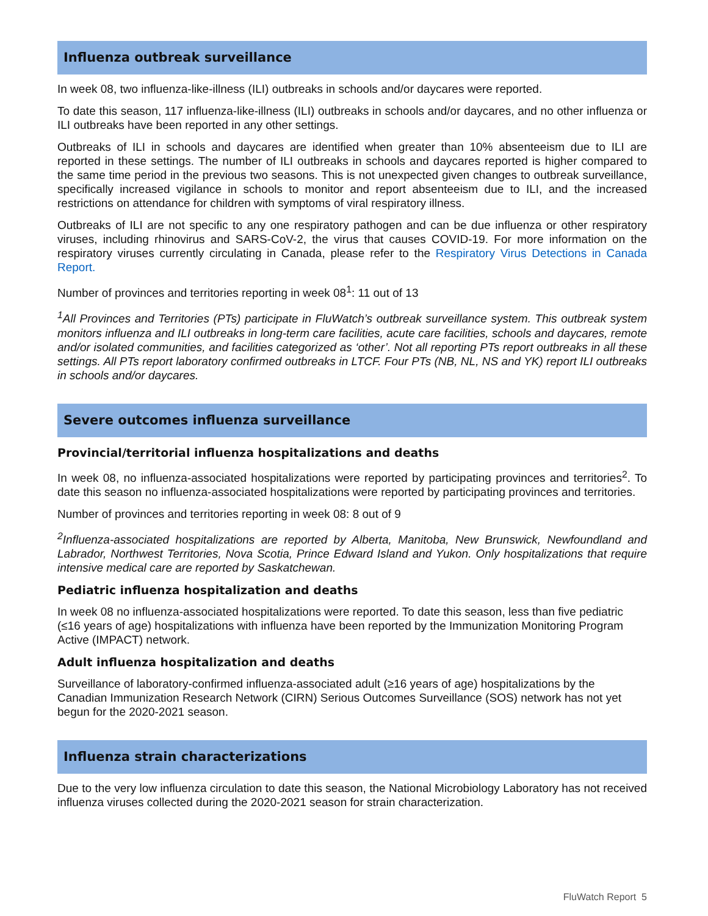Influenza outbreak surveillance
In week 08, two influenza-like-illness (ILI) outbreaks in schools and/or daycares were reported.
To date this season, 117 influenza-like-illness (ILI) outbreaks in schools and/or daycares, and no other influenza or ILI outbreaks have been reported in any other settings.
Outbreaks of ILI in schools and daycares are identified when greater than 10% absenteeism due to ILI are reported in these settings. The number of ILI outbreaks in schools and daycares reported is higher compared to the same time period in the previous two seasons. This is not unexpected given changes to outbreak surveillance, specifically increased vigilance in schools to monitor and report absenteeism due to ILI, and the increased restrictions on attendance for children with symptoms of viral respiratory illness.
Outbreaks of ILI are not specific to any one respiratory pathogen and can be due influenza or other respiratory viruses, including rhinovirus and SARS-CoV-2, the virus that causes COVID-19. For more information on the respiratory viruses currently circulating in Canada, please refer to the Respiratory Virus Detections in Canada Report.
Number of provinces and territories reporting in week 08<sup>1</sup>: 11 out of 13
<sup>1</sup> All Provinces and Territories (PTs) participate in FluWatch’s outbreak surveillance system. This outbreak system monitors influenza and ILI outbreaks in long-term care facilities, acute care facilities, schools and daycares, remote and/or isolated communities, and facilities categorized as ‘other’. Not all reporting PTs report outbreaks in all these settings. All PTs report laboratory confirmed outbreaks in LTCF. Four PTs (NB, NL, NS and YK) report ILI outbreaks in schools and/or daycares.
Severe outcomes influenza surveillance
Provincial/territorial influenza hospitalizations and deaths
In week 08, no influenza-associated hospitalizations were reported by participating provinces and territories<sup>2</sup>. To date this season no influenza-associated hospitalizations were reported by participating provinces and territories.
Number of provinces and territories reporting in week 08: 8 out of 9
<sup>2</sup> Influenza-associated hospitalizations are reported by Alberta, Manitoba, New Brunswick, Newfoundland and Labrador, Northwest Territories, Nova Scotia, Prince Edward Island and Yukon. Only hospitalizations that require intensive medical care are reported by Saskatchewan.
Pediatric influenza hospitalization and deaths
In week 08 no influenza-associated hospitalizations were reported. To date this season, less than five pediatric (≤16 years of age) hospitalizations with influenza have been reported by the Immunization Monitoring Program Active (IMPACT) network.
Adult influenza hospitalization and deaths
Surveillance of laboratory-confirmed influenza-associated adult (≥16 years of age) hospitalizations by the Canadian Immunization Research Network (CIRN) Serious Outcomes Surveillance (SOS) network has not yet begun for the 2020-2021 season.
Influenza strain characterizations
Due to the very low influenza circulation to date this season, the National Microbiology Laboratory has not received influenza viruses collected during the 2020-2021 season for strain characterization.
FluWatch Report 5